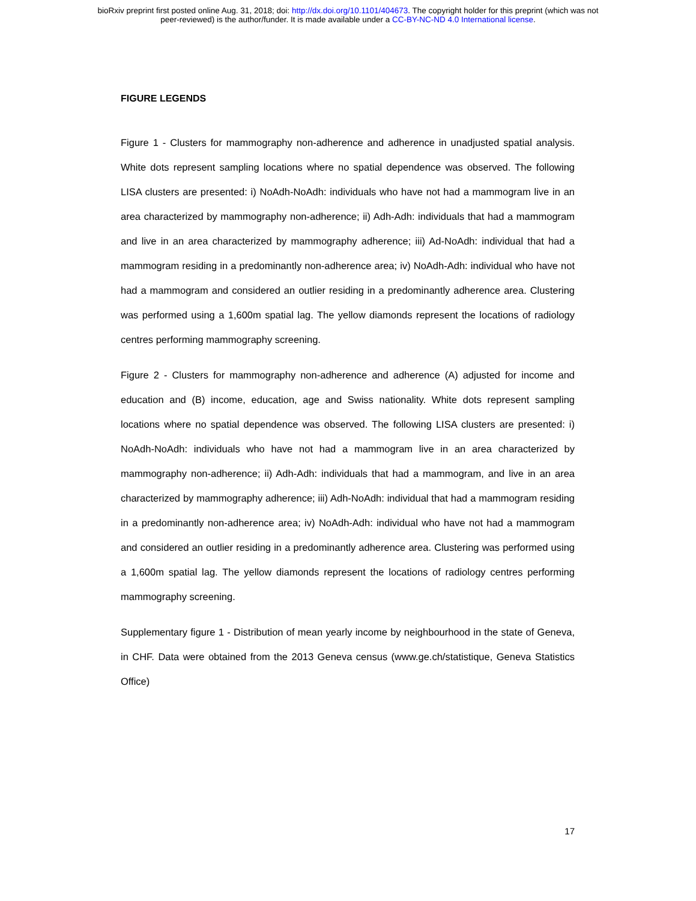bioRxiv preprint first posted online Aug. 31, 2018; doi: http://dx.doi.org/10.1101/404673. The copyright holder for this preprint (which was not
peer-reviewed) is the author/funder. It is made available under a CC-BY-NC-ND 4.0 International license.
FIGURE LEGENDS
Figure 1 - Clusters for mammography non-adherence and adherence in unadjusted spatial analysis. White dots represent sampling locations where no spatial dependence was observed. The following LISA clusters are presented: i) NoAdh-NoAdh: individuals who have not had a mammogram live in an area characterized by mammography non-adherence; ii) Adh-Adh: individuals that had a mammogram and live in an area characterized by mammography adherence; iii) Ad-NoAdh: individual that had a mammogram residing in a predominantly non-adherence area; iv) NoAdh-Adh: individual who have not had a mammogram and considered an outlier residing in a predominantly adherence area. Clustering was performed using a 1,600m spatial lag. The yellow diamonds represent the locations of radiology centres performing mammography screening.
Figure 2 - Clusters for mammography non-adherence and adherence (A) adjusted for income and education and (B) income, education, age and Swiss nationality. White dots represent sampling locations where no spatial dependence was observed. The following LISA clusters are presented: i) NoAdh-NoAdh: individuals who have not had a mammogram live in an area characterized by mammography non-adherence; ii) Adh-Adh: individuals that had a mammogram, and live in an area characterized by mammography adherence; iii) Adh-NoAdh: individual that had a mammogram residing in a predominantly non-adherence area; iv) NoAdh-Adh: individual who have not had a mammogram and considered an outlier residing in a predominantly adherence area. Clustering was performed using a 1,600m spatial lag. The yellow diamonds represent the locations of radiology centres performing mammography screening.
Supplementary figure 1 - Distribution of mean yearly income by neighbourhood in the state of Geneva, in CHF. Data were obtained from the 2013 Geneva census (www.ge.ch/statistique, Geneva Statistics Office)
17